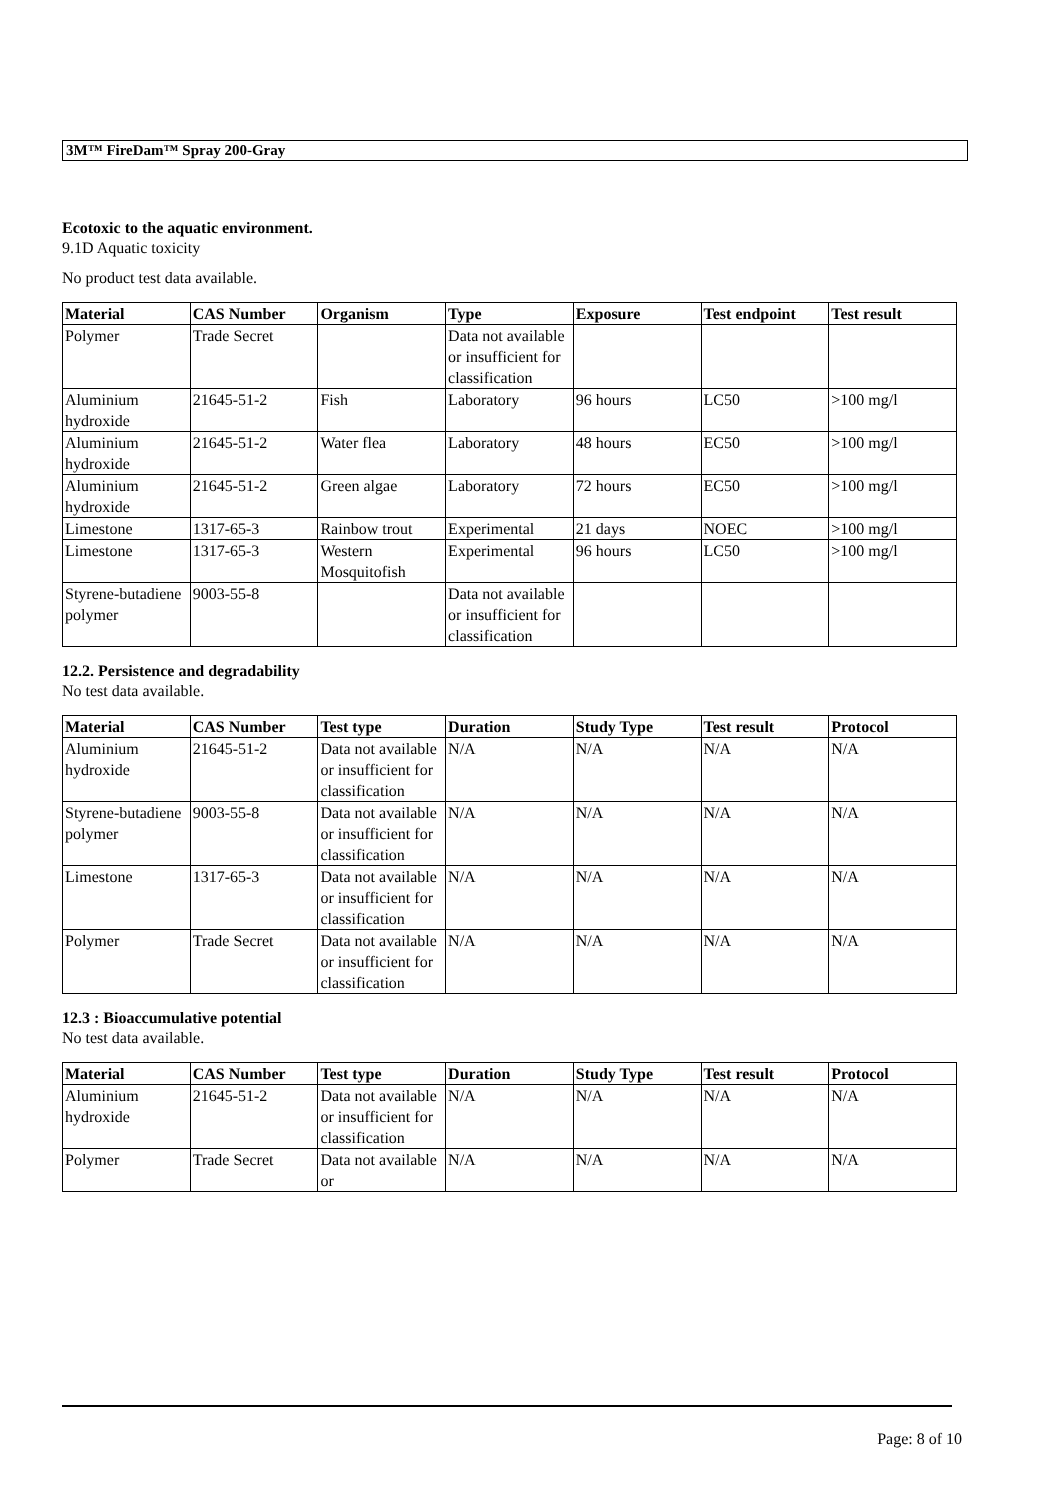3M™ FireDam™ Spray 200-Gray
Ecotoxic to the aquatic environment.
9.1D Aquatic toxicity
No product test data available.
| Material | CAS Number | Organism | Type | Exposure | Test endpoint | Test result |
| --- | --- | --- | --- | --- | --- | --- |
| Polymer | Trade Secret | | Data not available or insufficient for classification | | | |
| Aluminium hydroxide | 21645-51-2 | Fish | Laboratory | 96 hours | LC50 | >100 mg/l |
| Aluminium hydroxide | 21645-51-2 | Water flea | Laboratory | 48 hours | EC50 | >100 mg/l |
| Aluminium hydroxide | 21645-51-2 | Green algae | Laboratory | 72 hours | EC50 | >100 mg/l |
| Limestone | 1317-65-3 | Rainbow trout | Experimental | 21 days | NOEC | >100 mg/l |
| Limestone | 1317-65-3 | Western Mosquitofish | Experimental | 96 hours | LC50 | >100 mg/l |
| Styrene-butadiene polymer | 9003-55-8 | | Data not available or insufficient for classification | | | |
12.2. Persistence and degradability
No test data available.
| Material | CAS Number | Test type | Duration | Study Type | Test result | Protocol |
| --- | --- | --- | --- | --- | --- | --- |
| Aluminium hydroxide | 21645-51-2 | Data not available or insufficient for classification | N/A | N/A | N/A | N/A |
| Styrene-butadiene polymer | 9003-55-8 | Data not available or insufficient for classification | N/A | N/A | N/A | N/A |
| Limestone | 1317-65-3 | Data not available or insufficient for classification | N/A | N/A | N/A | N/A |
| Polymer | Trade Secret | Data not available or insufficient for classification | N/A | N/A | N/A | N/A |
12.3 : Bioaccumulative potential
No test data available.
| Material | CAS Number | Test type | Duration | Study Type | Test result | Protocol |
| --- | --- | --- | --- | --- | --- | --- |
| Aluminium hydroxide | 21645-51-2 | Data not available or insufficient for classification | N/A | N/A | N/A | N/A |
| Polymer | Trade Secret | Data not available or | N/A | N/A | N/A | N/A |
Page: 8 of 10